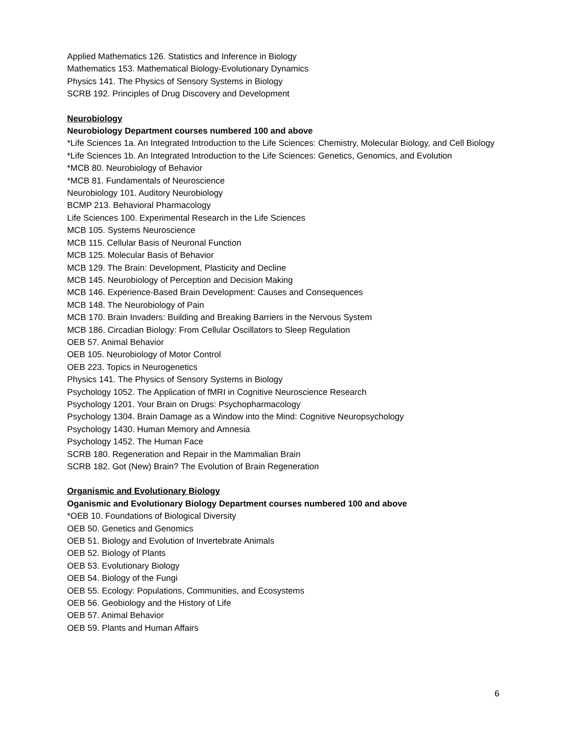Applied Mathematics 126. Statistics and Inference in Biology
Mathematics 153. Mathematical Biology-Evolutionary Dynamics
Physics 141. The Physics of Sensory Systems in Biology
SCRB 192. Principles of Drug Discovery and Development
Neurobiology
Neurobiology Department courses numbered 100 and above
*Life Sciences 1a. An Integrated Introduction to the Life Sciences: Chemistry, Molecular Biology, and Cell Biology
*Life Sciences 1b. An Integrated Introduction to the Life Sciences: Genetics, Genomics, and Evolution
*MCB 80. Neurobiology of Behavior
*MCB 81. Fundamentals of Neuroscience
Neurobiology 101. Auditory Neurobiology
BCMP 213. Behavioral Pharmacology
Life Sciences 100. Experimental Research in the Life Sciences
MCB 105. Systems Neuroscience
MCB 115. Cellular Basis of Neuronal Function
MCB 125. Molecular Basis of Behavior
MCB 129. The Brain: Development, Plasticity and Decline
MCB 145. Neurobiology of Perception and Decision Making
MCB 146. Experience-Based Brain Development: Causes and Consequences
MCB 148. The Neurobiology of Pain
MCB 170. Brain Invaders: Building and Breaking Barriers in the Nervous System
MCB 186. Circadian Biology: From Cellular Oscillators to Sleep Regulation
OEB 57. Animal Behavior
OEB 105. Neurobiology of Motor Control
OEB 223. Topics in Neurogenetics
Physics 141. The Physics of Sensory Systems in Biology
Psychology 1052. The Application of fMRI in Cognitive Neuroscience Research
Psychology 1201. Your Brain on Drugs: Psychopharmacology
Psychology 1304. Brain Damage as a Window into the Mind: Cognitive Neuropsychology
Psychology 1430. Human Memory and Amnesia
Psychology 1452. The Human Face
SCRB 180. Regeneration and Repair in the Mammalian Brain
SCRB 182. Got (New) Brain? The Evolution of Brain Regeneration
Organismic and Evolutionary Biology
Oganismic and Evolutionary Biology Department courses numbered 100 and above
*OEB 10. Foundations of Biological Diversity
OEB 50. Genetics and Genomics
OEB 51. Biology and Evolution of Invertebrate Animals
OEB 52. Biology of Plants
OEB 53. Evolutionary Biology
OEB 54. Biology of the Fungi
OEB 55. Ecology: Populations, Communities, and Ecosystems
OEB 56. Geobiology and the History of Life
OEB 57. Animal Behavior
OEB 59. Plants and Human Affairs
6